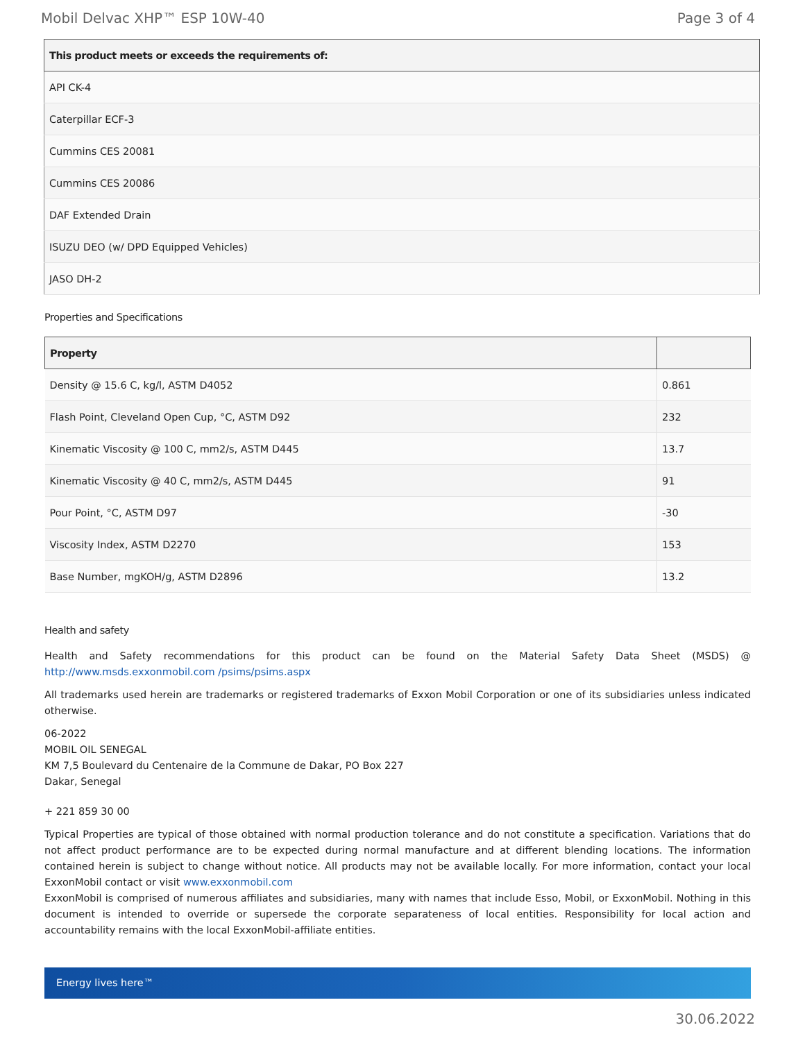Mobil Delvac XHP™ ESP 10W-40 Page 3 of 4
| This product meets or exceeds the requirements of: |
| --- |
| API CK-4 |
| Caterpillar ECF-3 |
| Cummins CES 20081 |
| Cummins CES 20086 |
| DAF Extended Drain |
| ISUZU DEO (w/ DPD Equipped Vehicles) |
| JASO DH-2 |
Properties and Specifications
| Property | |
| --- | --- |
| Density @ 15.6 C, kg/l, ASTM D4052 | 0.861 |
| Flash Point, Cleveland Open Cup, °C, ASTM D92 | 232 |
| Kinematic Viscosity @ 100 C, mm2/s, ASTM D445 | 13.7 |
| Kinematic Viscosity @ 40 C, mm2/s, ASTM D445 | 91 |
| Pour Point, °C, ASTM D97 | -30 |
| Viscosity Index, ASTM D2270 | 153 |
| Base Number, mgKOH/g, ASTM D2896 | 13.2 |
Health and safety
Health and Safety recommendations for this product can be found on the Material Safety Data Sheet (MSDS) @ http://www.msds.exxonmobil.com /psims/psims.aspx
All trademarks used herein are trademarks or registered trademarks of Exxon Mobil Corporation or one of its subsidiaries unless indicated otherwise.
06-2022
MOBIL OIL SENEGAL
KM 7,5 Boulevard du Centenaire de la Commune de Dakar, PO Box 227
Dakar, Senegal
+ 221 859 30 00
Typical Properties are typical of those obtained with normal production tolerance and do not constitute a specification. Variations that do not affect product performance are to be expected during normal manufacture and at different blending locations. The information contained herein is subject to change without notice. All products may not be available locally. For more information, contact your local ExxonMobil contact or visit www.exxonmobil.com
ExxonMobil is comprised of numerous affiliates and subsidiaries, many with names that include Esso, Mobil, or ExxonMobil. Nothing in this document is intended to override or supersede the corporate separateness of local entities. Responsibility for local action and accountability remains with the local ExxonMobil-affiliate entities.
Energy lives here™
30.06.2022